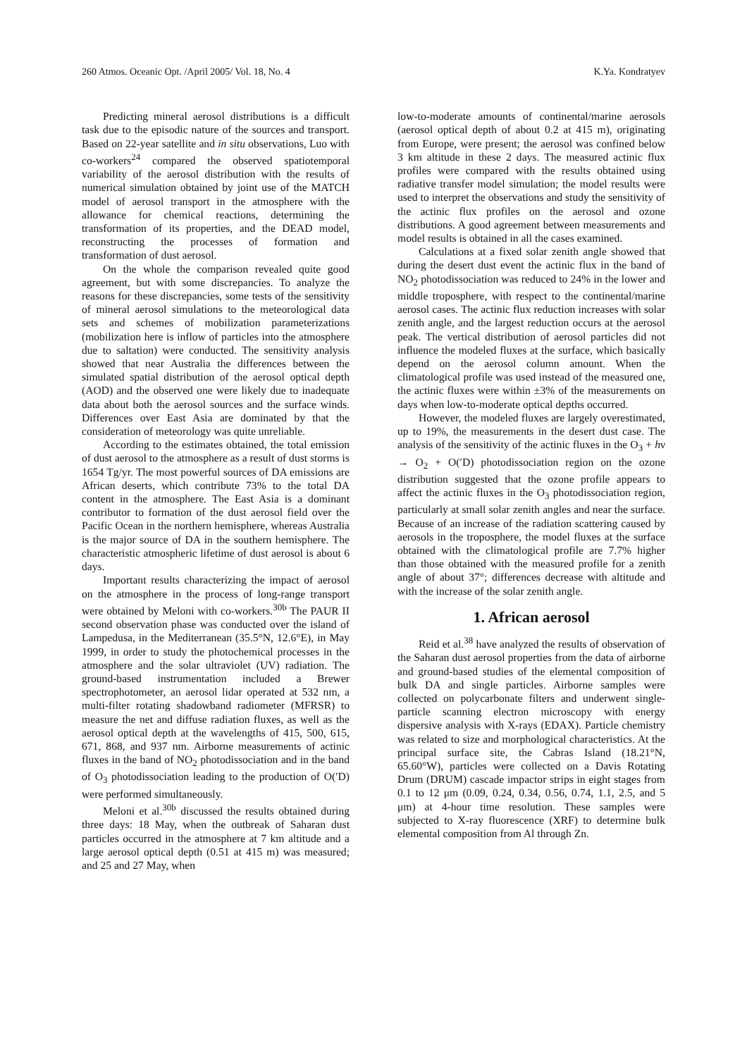260 Atmos. Oceanic Opt. /April 2005/ Vol. 18, No. 4 K.Ya. Kondratyev
Predicting mineral aerosol distributions is a difficult task due to the episodic nature of the sources and transport. Based on 22-year satellite and in situ observations, Luo with co-workers<sup>24</sup> compared the observed spatiotemporal variability of the aerosol distribution with the results of numerical simulation obtained by joint use of the MATCH model of aerosol transport in the atmosphere with the allowance for chemical reactions, determining the transformation of its properties, and the DEAD model, reconstructing the processes of formation and transformation of dust aerosol.
On the whole the comparison revealed quite good agreement, but with some discrepancies. To analyze the reasons for these discrepancies, some tests of the sensitivity of mineral aerosol simulations to the meteorological data sets and schemes of mobilization parameterizations (mobilization here is inflow of particles into the atmosphere due to saltation) were conducted. The sensitivity analysis showed that near Australia the differences between the simulated spatial distribution of the aerosol optical depth (AOD) and the observed one were likely due to inadequate data about both the aerosol sources and the surface winds. Differences over East Asia are dominated by that the consideration of meteorology was quite unreliable.
According to the estimates obtained, the total emission of dust aerosol to the atmosphere as a result of dust storms is 1654 Tg/yr. The most powerful sources of DA emissions are African deserts, which contribute 73% to the total DA content in the atmosphere. The East Asia is a dominant contributor to formation of the dust aerosol field over the Pacific Ocean in the northern hemisphere, whereas Australia is the major source of DA in the southern hemisphere. The characteristic atmospheric lifetime of dust aerosol is about 6 days.
Important results characterizing the impact of aerosol on the atmosphere in the process of long-range transport were obtained by Meloni with co-workers.<sup>30b</sup> The PAUR II second observation phase was conducted over the island of Lampedusa, in the Mediterranean (35.5°N, 12.6°E), in May 1999, in order to study the photochemical processes in the atmosphere and the solar ultraviolet (UV) radiation. The ground-based instrumentation included a Brewer spectrophotometer, an aerosol lidar operated at 532 nm, a multi-filter rotating shadowband radiometer (MFRSR) to measure the net and diffuse radiation fluxes, as well as the aerosol optical depth at the wavelengths of 415, 500, 615, 671, 868, and 937 nm. Airborne measurements of actinic fluxes in the band of NO<sub>2</sub> photodissociation and in the band of O<sub>3</sub> photodissociation leading to the production of O(′D) were performed simultaneously.
Meloni et al.<sup>30b</sup> discussed the results obtained during three days: 18 May, when the outbreak of Saharan dust particles occurred in the atmosphere at 7 km altitude and a large aerosol optical depth (0.51 at 415 m) was measured; and 25 and 27 May, when
low-to-moderate amounts of continental/marine aerosols (aerosol optical depth of about 0.2 at 415 m), originating from Europe, were present; the aerosol was confined below 3 km altitude in these 2 days. The measured actinic flux profiles were compared with the results obtained using radiative transfer model simulation; the model results were used to interpret the observations and study the sensitivity of the actinic flux profiles on the aerosol and ozone distributions. A good agreement between measurements and model results is obtained in all the cases examined.
Calculations at a fixed solar zenith angle showed that during the desert dust event the actinic flux in the band of NO<sub>2</sub> photodissociation was reduced to 24% in the lower and middle troposphere, with respect to the continental/marine aerosol cases. The actinic flux reduction increases with solar zenith angle, and the largest reduction occurs at the aerosol peak. The vertical distribution of aerosol particles did not influence the modeled fluxes at the surface, which basically depend on the aerosol column amount. When the climatological profile was used instead of the measured one, the actinic fluxes were within ±3% of the measurements on days when low-to-moderate optical depths occurred.
However, the modeled fluxes are largely overestimated, up to 19%, the measurements in the desert dust case. The analysis of the sensitivity of the actinic fluxes in the O<sub>3</sub> + hν → O<sub>2</sub> + O(′D) photodissociation region on the ozone distribution suggested that the ozone profile appears to affect the actinic fluxes in the O<sub>3</sub> photodissociation region, particularly at small solar zenith angles and near the surface. Because of an increase of the radiation scattering caused by aerosols in the troposphere, the model fluxes at the surface obtained with the climatological profile are 7.7% higher than those obtained with the measured profile for a zenith angle of about 37°; differences decrease with altitude and with the increase of the solar zenith angle.
1. African aerosol
Reid et al.<sup>38</sup> have analyzed the results of observation of the Saharan dust aerosol properties from the data of airborne and ground-based studies of the elemental composition of bulk DA and single particles. Airborne samples were collected on polycarbonate filters and underwent single-particle scanning electron microscopy with energy dispersive analysis with X-rays (EDAX). Particle chemistry was related to size and morphological characteristics. At the principal surface site, the Cabras Island (18.21°N, 65.60°W), particles were collected on a Davis Rotating Drum (DRUM) cascade impactor strips in eight stages from 0.1 to 12 μm (0.09, 0.24, 0.34, 0.56, 0.74, 1.1, 2.5, and 5 μm) at 4-hour time resolution. These samples were subjected to X-ray fluorescence (XRF) to determine bulk elemental composition from Al through Zn.